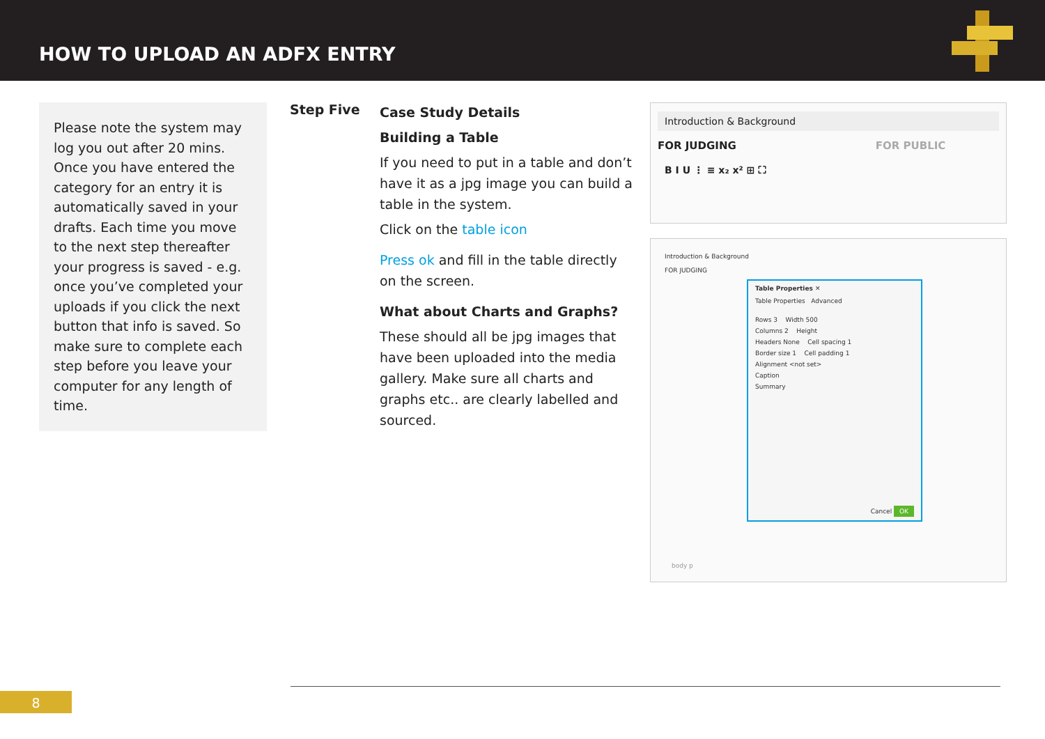HOW TO UPLOAD AN ADFX ENTRY
Please note the system may log you out after 20 mins. Once you have entered the category for an entry it is automatically saved in your drafts. Each time you move to the next step thereafter your progress is saved - e.g. once you’ve completed your uploads if you click the next button that info is saved. So make sure to complete each step before you leave your computer for any length of time.
Step Five
Case Study Details
Building a Table
If you need to put in a table and don’t have it as a jpg image you can build a table in the system.
Click on the table icon
Press ok and fill in the table directly on the screen.
What about Charts and Graphs?
These should all be jpg images that have been uploaded into the media gallery. Make sure all charts and graphs etc.. are clearly labelled and sourced.
Introduction & Background
FOR JUDGING FOR PUBLIC
B I U ⋮ ≡ x₂ x² ⊞ ⛶
Introduction & Background
FOR JUDGING
Table Properties ✕
Table Properties Advanced
Rows 3 Width 500
Columns 2 Height
Headers None Cell spacing 1
Border size 1 Cell padding 1
Alignment <not set>
Caption
Summary
Cancel OK
body p
8